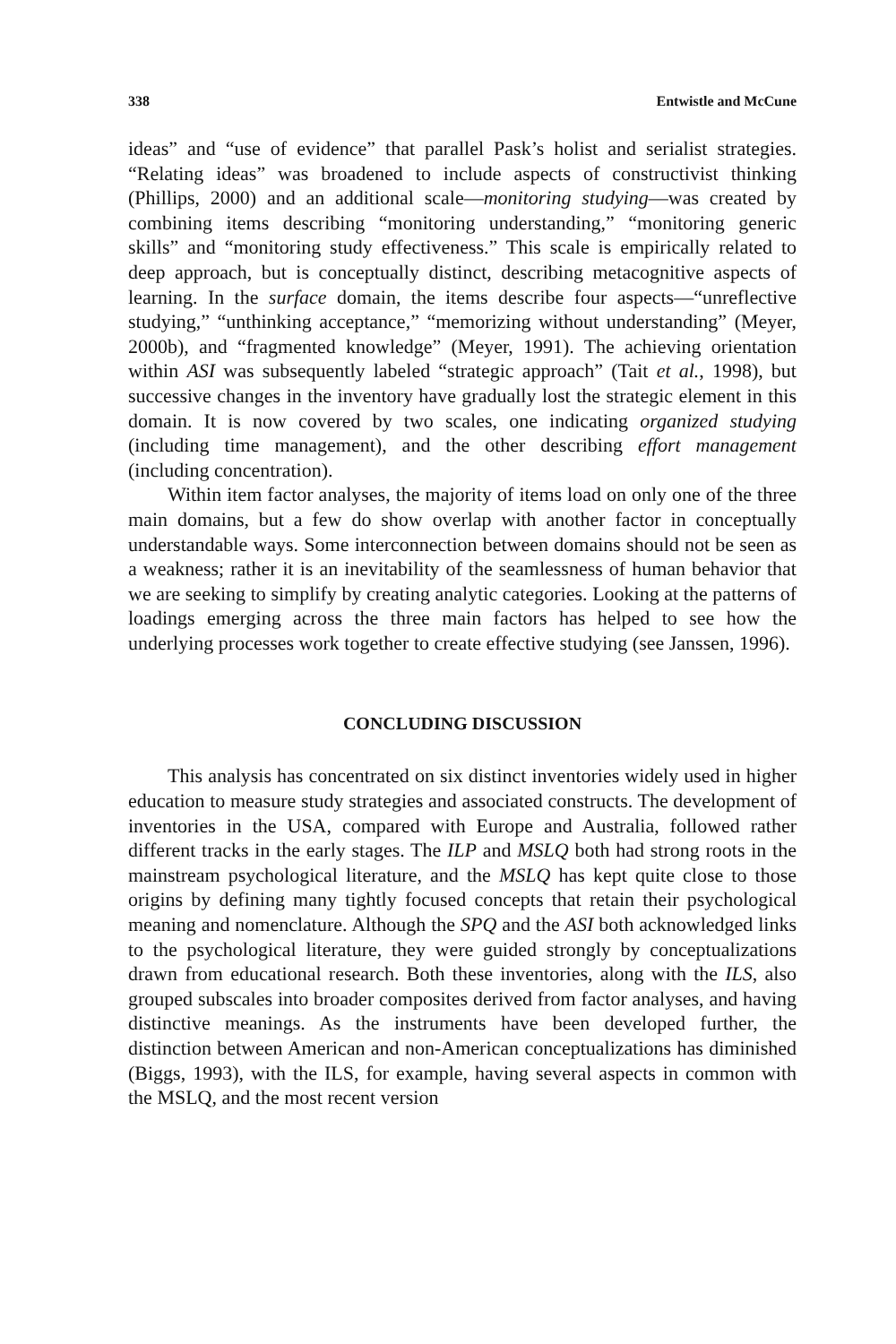338 Entwistle and McCune
ideas” and “use of evidence” that parallel Pask’s holist and serialist strategies. “Relating ideas” was broadened to include aspects of constructivist thinking (Phillips, 2000) and an additional scale—monitoring studying—was created by combining items describing “monitoring understanding,” “monitoring generic skills” and “monitoring study effectiveness.” This scale is empirically related to deep approach, but is conceptually distinct, describing metacognitive aspects of learning. In the surface domain, the items describe four aspects—“unreflective studying,” “unthinking acceptance,” “memorizing without understanding” (Meyer, 2000b), and “fragmented knowledge” (Meyer, 1991). The achieving orientation within ASI was subsequently labeled “strategic approach” (Tait et al., 1998), but successive changes in the inventory have gradually lost the strategic element in this domain. It is now covered by two scales, one indicating organized studying (including time management), and the other describing effort management (including concentration).
Within item factor analyses, the majority of items load on only one of the three main domains, but a few do show overlap with another factor in conceptually understandable ways. Some interconnection between domains should not be seen as a weakness; rather it is an inevitability of the seamlessness of human behavior that we are seeking to simplify by creating analytic categories. Looking at the patterns of loadings emerging across the three main factors has helped to see how the underlying processes work together to create effective studying (see Janssen, 1996).
CONCLUDING DISCUSSION
This analysis has concentrated on six distinct inventories widely used in higher education to measure study strategies and associated constructs. The development of inventories in the USA, compared with Europe and Australia, followed rather different tracks in the early stages. The ILP and MSLQ both had strong roots in the mainstream psychological literature, and the MSLQ has kept quite close to those origins by defining many tightly focused concepts that retain their psychological meaning and nomenclature. Although the SPQ and the ASI both acknowledged links to the psychological literature, they were guided strongly by conceptualizations drawn from educational research. Both these inventories, along with the ILS, also grouped subscales into broader composites derived from factor analyses, and having distinctive meanings. As the instruments have been developed further, the distinction between American and non-American conceptualizations has diminished (Biggs, 1993), with the ILS, for example, having several aspects in common with the MSLQ, and the most recent version